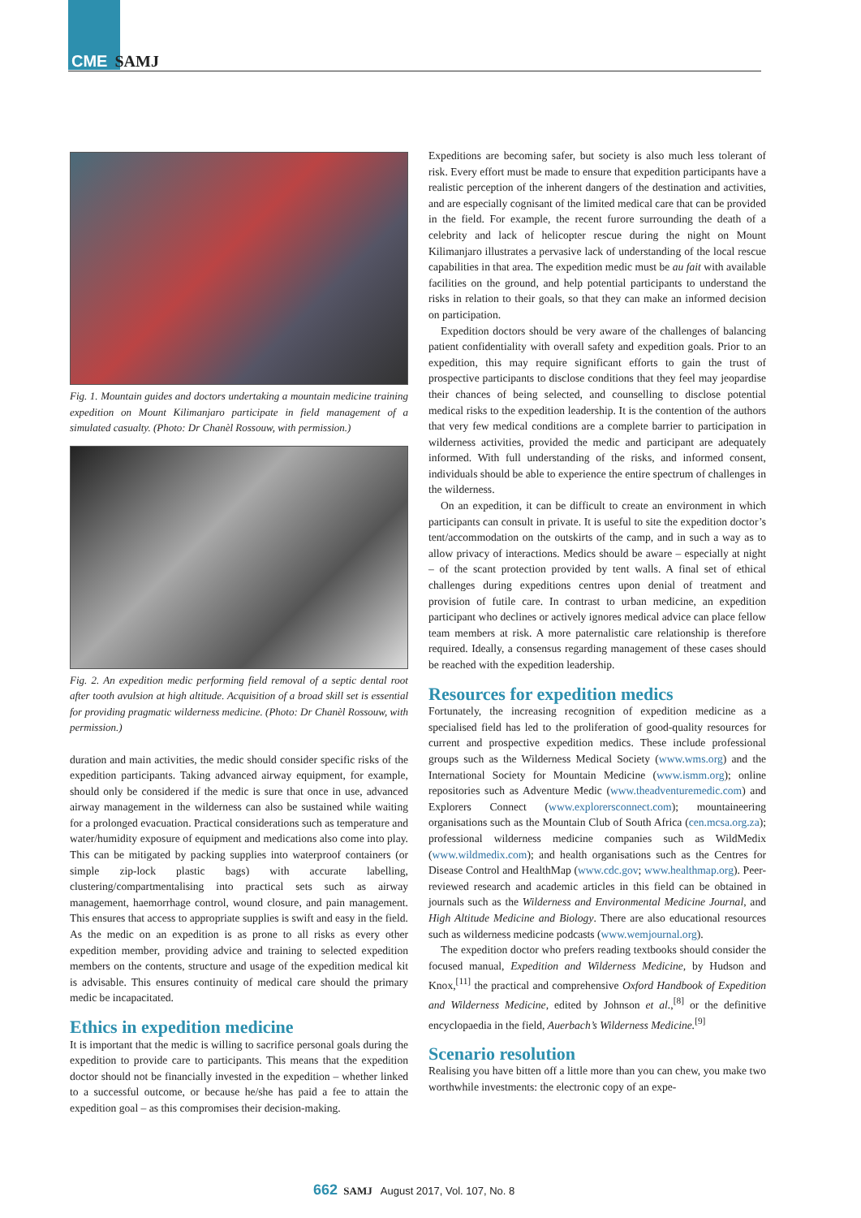CME SAMJ
Fig. 1. Mountain guides and doctors undertaking a mountain medicine training expedition on Mount Kilimanjaro participate in field management of a simulated casualty. (Photo: Dr Chanèl Rossouw, with permission.)
Fig. 2. An expedition medic performing field removal of a septic dental root after tooth avulsion at high altitude. Acquisition of a broad skill set is essential for providing pragmatic wilderness medicine. (Photo: Dr Chanèl Rossouw, with permission.)
duration and main activities, the medic should consider specific risks of the expedition participants. Taking advanced airway equipment, for example, should only be considered if the medic is sure that once in use, advanced airway management in the wilderness can also be sustained while waiting for a prolonged evacuation. Practical considerations such as temperature and water/humidity exposure of equipment and medications also come into play. This can be mitigated by packing supplies into waterproof containers (or simple zip-lock plastic bags) with accurate labelling, clustering/compartmentalising into practical sets such as airway management, haemorrhage control, wound closure, and pain management. This ensures that access to appropriate supplies is swift and easy in the field. As the medic on an expedition is as prone to all risks as every other expedition member, providing advice and training to selected expedition members on the contents, structure and usage of the expedition medical kit is advisable. This ensures continuity of medical care should the primary medic be incapacitated.
Ethics in expedition medicine
It is important that the medic is willing to sacrifice personal goals during the expedition to provide care to participants. This means that the expedition doctor should not be financially invested in the expedition – whether linked to a successful outcome, or because he/she has paid a fee to attain the expedition goal – as this compromises their decision-making.
Expeditions are becoming safer, but society is also much less tolerant of risk. Every effort must be made to ensure that expedition participants have a realistic perception of the inherent dangers of the destination and activities, and are especially cognisant of the limited medical care that can be provided in the field. For example, the recent furore surrounding the death of a celebrity and lack of helicopter rescue during the night on Mount Kilimanjaro illustrates a pervasive lack of understanding of the local rescue capabilities in that area. The expedition medic must be au fait with available facilities on the ground, and help potential participants to understand the risks in relation to their goals, so that they can make an informed decision on participation.
Expedition doctors should be very aware of the challenges of balancing patient confidentiality with overall safety and expedition goals. Prior to an expedition, this may require significant efforts to gain the trust of prospective participants to disclose conditions that they feel may jeopardise their chances of being selected, and counselling to disclose potential medical risks to the expedition leadership. It is the contention of the authors that very few medical conditions are a complete barrier to participation in wilderness activities, provided the medic and participant are adequately informed. With full understanding of the risks, and informed consent, individuals should be able to experience the entire spectrum of challenges in the wilderness.
On an expedition, it can be difficult to create an environment in which participants can consult in private. It is useful to site the expedition doctor’s tent/accommodation on the outskirts of the camp, and in such a way as to allow privacy of interactions. Medics should be aware – especially at night – of the scant protection provided by tent walls. A final set of ethical challenges during expeditions centres upon denial of treatment and provision of futile care. In contrast to urban medicine, an expedition participant who declines or actively ignores medical advice can place fellow team members at risk. A more paternalistic care relationship is therefore required. Ideally, a consensus regarding management of these cases should be reached with the expedition leadership.
Resources for expedition medics
Fortunately, the increasing recognition of expedition medicine as a specialised field has led to the proliferation of good-quality resources for current and prospective expedition medics. These include professional groups such as the Wilderness Medical Society (www.wms.org) and the International Society for Mountain Medicine (www.ismm.org); online repositories such as Adventure Medic (www.theadventuremedic.com) and Explorers Connect (www.explorersconnect.com); mountaineering organisations such as the Mountain Club of South Africa (cen.mcsa.org.za); professional wilderness medicine companies such as WildMedix (www.wildmedix.com); and health organisations such as the Centres for Disease Control and HealthMap (www.cdc.gov; www.healthmap.org). Peer-reviewed research and academic articles in this field can be obtained in journals such as the Wilderness and Environmental Medicine Journal, and High Altitude Medicine and Biology. There are also educational resources such as wilderness medicine podcasts (www.wemjournal.org).
The expedition doctor who prefers reading textbooks should consider the focused manual, Expedition and Wilderness Medicine, by Hudson and Knox,<sup>[11]</sup> the practical and comprehensive Oxford Handbook of Expedition and Wilderness Medicine, edited by Johnson et al.,<sup>[8]</sup> or the definitive encyclopaedia in the field, Auerbach’s Wilderness Medicine.<sup>[9]</sup>
Scenario resolution
Realising you have bitten off a little more than you can chew, you make two worthwhile investments: the electronic copy of an expe-
662 SAMJ August 2017, Vol. 107, No. 8